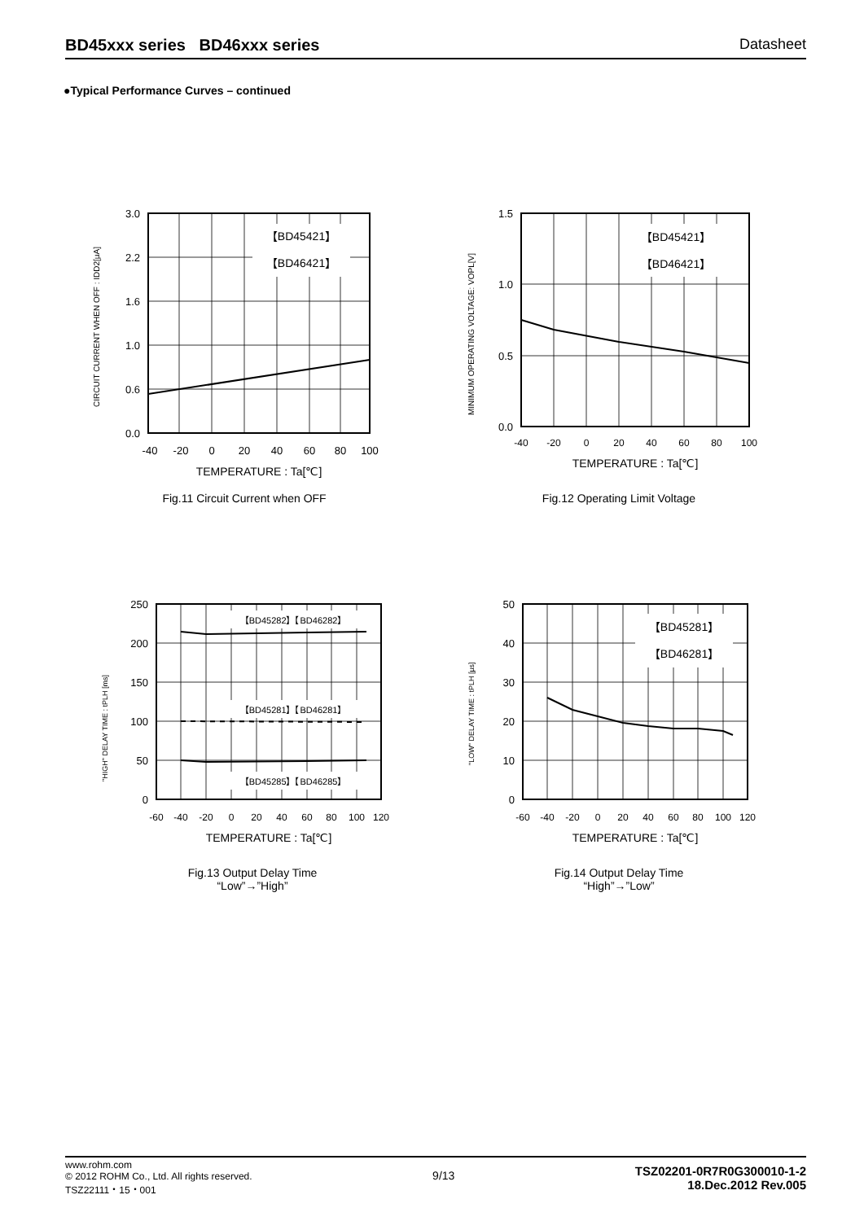BD45xxx series BD46xxx series Datasheet
●Typical Performance Curves – continued
CIRCUIT CURRENT WHEN OFF : IDD2[μA]
【BD45421】
【BD46421】
3.0
2.2
1.6
1.0
0.6
0.0
-40
-20
0
20
40
60
80
100
TEMPERATURE : Ta[℃]
Fig.11 Circuit Current when OFF
MINIMUM OPERATING VOLTAGE: VOPL[V]
【BD45421】
【BD46421】
1.5
1.0
0.5
0.0
-40
-20
0
20
40
60
80
100
TEMPERATURE : Ta[℃]
Fig.12 Operating Limit Voltage
"HIGH" DELAY TIME : tPLH [ms]
【BD45282】【BD46282】
【BD45281】【BD46281】
【BD45285】【BD46285】
250
200
150
100
50
0
-60
-40
-20
0
20
40
60
80
100
120
TEMPERATURE : Ta[℃]
Fig.13 Output Delay Time
“Low”→”High”
"LOW" DELAY TIME : tPLH [μs]
【BD45281】
【BD46281】
50
40
30
20
10
0
-60
-40
-20
0
20
40
60
80
100
120
TEMPERATURE : Ta[℃]
Fig.14 Output Delay Time
“High”→”Low”
www.rohm.com
© 2012 ROHM Co., Ltd. All rights reserved.
TSZ22111・15・001
9/13
TSZ02201-0R7R0G300010-1-2
18.Dec.2012 Rev.005